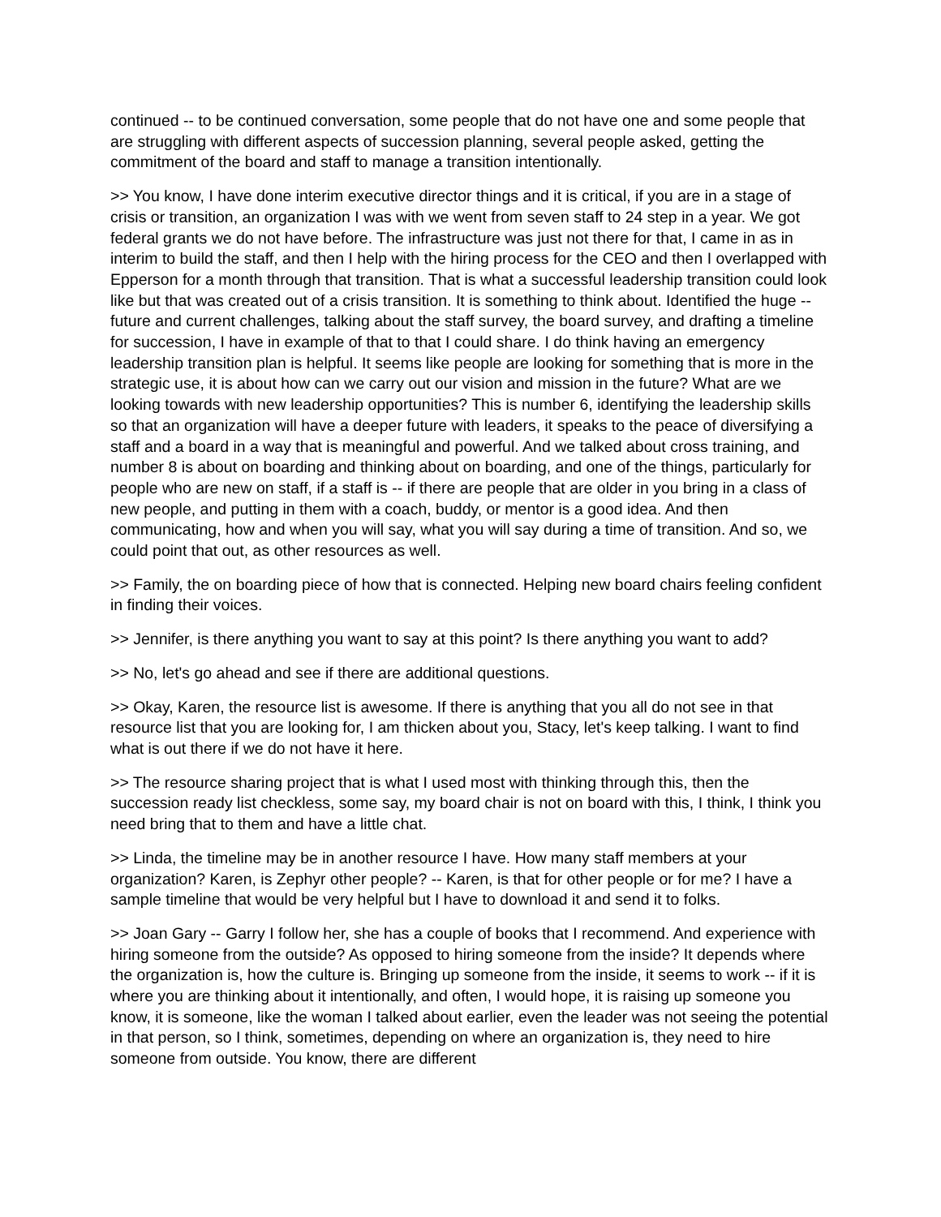continued -- to be continued conversation, some people that do not have one and some people that are struggling with different aspects of succession planning, several people asked, getting the commitment of the board and staff to manage a transition intentionally.
>> You know, I have done interim executive director things and it is critical, if you are in a stage of crisis or transition, an organization I was with we went from seven staff to 24 step in a year. We got federal grants we do not have before. The infrastructure was just not there for that, I came in as in interim to build the staff, and then I help with the hiring process for the CEO and then I overlapped with Epperson for a month through that transition. That is what a successful leadership transition could look like but that was created out of a crisis transition. It is something to think about. Identified the huge -- future and current challenges, talking about the staff survey, the board survey, and drafting a timeline for succession, I have in example of that to that I could share. I do think having an emergency leadership transition plan is helpful. It seems like people are looking for something that is more in the strategic use, it is about how can we carry out our vision and mission in the future? What are we looking towards with new leadership opportunities? This is number 6, identifying the leadership skills so that an organization will have a deeper future with leaders, it speaks to the peace of diversifying a staff and a board in a way that is meaningful and powerful. And we talked about cross training, and number 8 is about on boarding and thinking about on boarding, and one of the things, particularly for people who are new on staff, if a staff is -- if there are people that are older in you bring in a class of new people, and putting in them with a coach, buddy, or mentor is a good idea. And then communicating, how and when you will say, what you will say during a time of transition. And so, we could point that out, as other resources as well.
>> Family, the on boarding piece of how that is connected. Helping new board chairs feeling confident in finding their voices.
>> Jennifer, is there anything you want to say at this point? Is there anything you want to add?
>> No, let's go ahead and see if there are additional questions.
>> Okay, Karen, the resource list is awesome. If there is anything that you all do not see in that resource list that you are looking for, I am thicken about you, Stacy, let's keep talking. I want to find what is out there if we do not have it here.
>> The resource sharing project that is what I used most with thinking through this, then the succession ready list checkless, some say, my board chair is not on board with this, I think, I think you need bring that to them and have a little chat.
>> Linda, the timeline may be in another resource I have. How many staff members at your organization? Karen, is Zephyr other people? -- Karen, is that for other people or for me? I have a sample timeline that would be very helpful but I have to download it and send it to folks.
>> Joan Gary -- Garry I follow her, she has a couple of books that I recommend. And experience with hiring someone from the outside? As opposed to hiring someone from the inside? It depends where the organization is, how the culture is. Bringing up someone from the inside, it seems to work -- if it is where you are thinking about it intentionally, and often, I would hope, it is raising up someone you know, it is someone, like the woman I talked about earlier, even the leader was not seeing the potential in that person, so I think, sometimes, depending on where an organization is, they need to hire someone from outside. You know, there are different